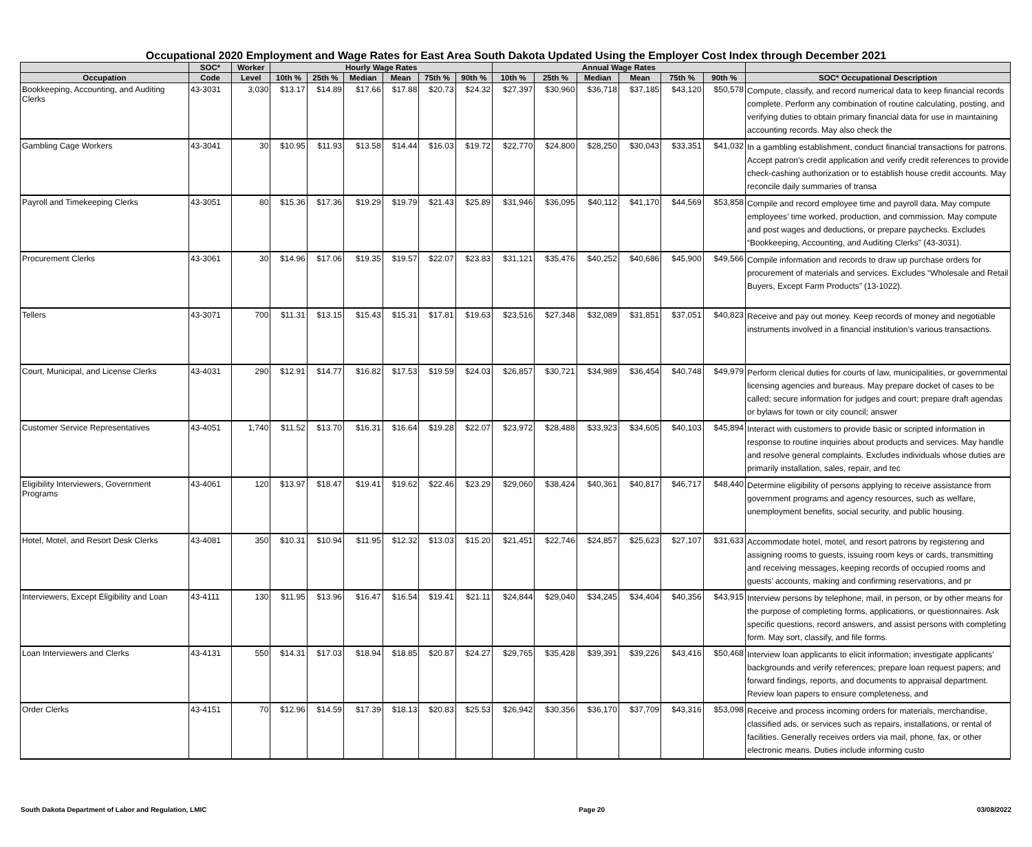Occupational 2020 Employment and Wage Rates for East Area South Dakota Updated Using the Employer Cost Index through December 2021
| | SOC* | Worker | Hourly Wage Rates | | | | | | Annual Wage Rates | | | | | | |
| --- | --- | --- | --- | --- | --- | --- | --- | --- | --- | --- | --- | --- | --- | --- | --- |
| Occupation | Code | Level | 10th % | 25th % | Median | Mean | 75th % | 90th % | 10th % | 25th % | Median | Mean | 75th % | 90th % | SOC* Occupational Description |
| Bookkeeping, Accounting, and Auditing Clerks | 43-3031 | 3,030 | $13.17 | $14.89 | $17.66 | $17.88 | $20.73 | $24.32 | $27,397 | $30,960 | $36,718 | $37,185 | $43,120 | $50,578 | Compute, classify, and record numerical data to keep financial records complete. Perform any combination of routine calculating, posting, and verifying duties to obtain primary financial data for use in maintaining accounting records. May also check the |
| Gambling Cage Workers | 43-3041 | 30 | $10.95 | $11.93 | $13.58 | $14.44 | $16.03 | $19.72 | $22,770 | $24,800 | $28,250 | $30,043 | $33,351 | $41,032 | In a gambling establishment, conduct financial transactions for patrons. Accept patron’s credit application and verify credit references to provide check-cashing authorization or to establish house credit accounts. May reconcile daily summaries of transa |
| Payroll and Timekeeping Clerks | 43-3051 | 80 | $15.36 | $17.36 | $19.29 | $19.79 | $21.43 | $25.89 | $31,946 | $36,095 | $40,112 | $41,170 | $44,569 | $53,858 | Compile and record employee time and payroll data. May compute employees’ time worked, production, and commission. May compute and post wages and deductions, or prepare paychecks. Excludes “Bookkeeping, Accounting, and Auditing Clerks” (43-3031). |
| Procurement Clerks | 43-3061 | 30 | $14.96 | $17.06 | $19.35 | $19.57 | $22.07 | $23.83 | $31,121 | $35,476 | $40,252 | $40,686 | $45,900 | $49,566 | Compile information and records to draw up purchase orders for procurement of materials and services. Excludes “Wholesale and Retail Buyers, Except Farm Products” (13-1022). |
| Tellers | 43-3071 | 700 | $11.31 | $13.15 | $15.43 | $15.31 | $17.81 | $19.63 | $23,516 | $27,348 | $32,089 | $31,851 | $37,051 | $40,823 | Receive and pay out money. Keep records of money and negotiable instruments involved in a financial institution’s various transactions. |
| Court, Municipal, and License Clerks | 43-4031 | 290 | $12.91 | $14.77 | $16.82 | $17.53 | $19.59 | $24.03 | $26,857 | $30,721 | $34,989 | $36,454 | $40,748 | $49,979 | Perform clerical duties for courts of law, municipalities, or governmental licensing agencies and bureaus. May prepare docket of cases to be called; secure information for judges and court; prepare draft agendas or bylaws for town or city council; answer |
| Customer Service Representatives | 43-4051 | 1,740 | $11.52 | $13.70 | $16.31 | $16.64 | $19.28 | $22.07 | $23,972 | $28,488 | $33,923 | $34,605 | $40,103 | $45,894 | Interact with customers to provide basic or scripted information in response to routine inquiries about products and services. May handle and resolve general complaints. Excludes individuals whose duties are primarily installation, sales, repair, and tec |
| Eligibility Interviewers, Government Programs | 43-4061 | 120 | $13.97 | $18.47 | $19.41 | $19.62 | $22.46 | $23.29 | $29,060 | $38,424 | $40,361 | $40,817 | $46,717 | $48,440 | Determine eligibility of persons applying to receive assistance from government programs and agency resources, such as welfare, unemployment benefits, social security, and public housing. |
| Hotel, Motel, and Resort Desk Clerks | 43-4081 | 350 | $10.31 | $10.94 | $11.95 | $12.32 | $13.03 | $15.20 | $21,451 | $22,746 | $24,857 | $25,623 | $27,107 | $31,633 | Accommodate hotel, motel, and resort patrons by registering and assigning rooms to guests, issuing room keys or cards, transmitting and receiving messages, keeping records of occupied rooms and guests’ accounts, making and confirming reservations, and pr |
| Interviewers, Except Eligibility and Loan | 43-4111 | 130 | $11.95 | $13.96 | $16.47 | $16.54 | $19.41 | $21.11 | $24,844 | $29,040 | $34,245 | $34,404 | $40,356 | $43,915 | Interview persons by telephone, mail, in person, or by other means for the purpose of completing forms, applications, or questionnaires. Ask specific questions, record answers, and assist persons with completing form. May sort, classify, and file forms. |
| Loan Interviewers and Clerks | 43-4131 | 550 | $14.31 | $17.03 | $18.94 | $18.85 | $20.87 | $24.27 | $29,765 | $35,428 | $39,391 | $39,226 | $43,416 | $50,468 | Interview loan applicants to elicit information; investigate applicants' backgrounds and verify references; prepare loan request papers; and forward findings, reports, and documents to appraisal department. Review loan papers to ensure completeness, and |
| Order Clerks | 43-4151 | 70 | $12.96 | $14.59 | $17.39 | $18.13 | $20.83 | $25.53 | $26,942 | $30,356 | $36,170 | $37,709 | $43,316 | $53,098 | Receive and process incoming orders for materials, merchandise, classified ads, or services such as repairs, installations, or rental of facilities. Generally receives orders via mail, phone, fax, or other electronic means. Duties include informing custo |
South Dakota Department of Labor and Regulation, LMIC Page 20 03/08/2022